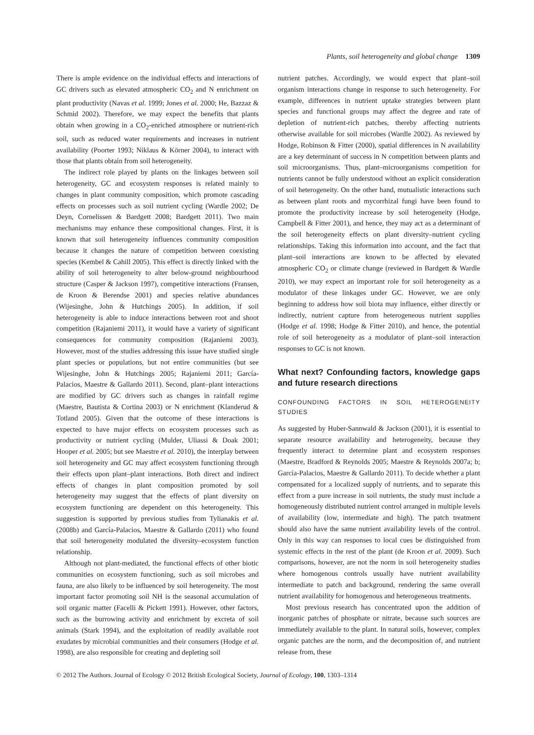Plants, soil heterogeneity and global change 1309
There is ample evidence on the individual effects and interactions of GC drivers such as elevated atmospheric CO<sub>2</sub> and N enrichment on plant productivity (Navas et al. 1999; Jones et al. 2000; He, Bazzaz & Schmid 2002). Therefore, we may expect the benefits that plants obtain when growing in a CO<sub>2</sub>-enriched atmosphere or nutrient-rich soil, such as reduced water requirements and increases in nutrient availability (Poorter 1993; Niklaus & Körner 2004), to interact with those that plants obtain from soil heterogeneity.
The indirect role played by plants on the linkages between soil heterogeneity, GC and ecosystem responses is related mainly to changes in plant community composition, which promote cascading effects on processes such as soil nutrient cycling (Wardle 2002; De Deyn, Cornelissen & Bardgett 2008; Bardgett 2011). Two main mechanisms may enhance these compositional changes. First, it is known that soil heterogeneity influences community composition because it changes the nature of competition between coexisting species (Kembel & Cahill 2005). This effect is directly linked with the ability of soil heterogeneity to alter below-ground neighbourhood structure (Casper & Jackson 1997), competitive interactions (Fransen, de Kroon & Berendse 2001) and species relative abundances (Wijesinghe, John & Hutchings 2005). In addition, if soil heterogeneity is able to induce interactions between root and shoot competition (Rajaniemi 2011), it would have a variety of significant consequences for community composition (Rajaniemi 2003). However, most of the studies addressing this issue have studied single plant species or populations, but not entire communities (but see Wijesinghe, John & Hutchings 2005; Rajaniemi 2011; García-Palacios, Maestre & Gallardo 2011). Second, plant–plant interactions are modified by GC drivers such as changes in rainfall regime (Maestre, Bautista & Cortina 2003) or N enrichment (Klanderud & Totland 2005). Given that the outcome of these interactions is expected to have major effects on ecosystem processes such as productivity or nutrient cycling (Mulder, Uliassi & Doak 2001; Hooper et al. 2005; but see Maestre et al. 2010), the interplay between soil heterogeneity and GC may affect ecosystem functioning through their effects upon plant–plant interactions. Both direct and indirect effects of changes in plant composition promoted by soil heterogeneity may suggest that the effects of plant diversity on ecosystem functioning are dependent on this heterogeneity. This suggestion is supported by previous studies from Tylianakis et al. (2008b) and García-Palacios, Maestre & Gallardo (2011) who found that soil heterogeneity modulated the diversity–ecosystem function relationship.
Although not plant-mediated, the functional effects of other biotic communities on ecosystem functioning, such as soil microbes and fauna, are also likely to be influenced by soil heterogeneity. The most important factor promoting soil NH is the seasonal accumulation of soil organic matter (Facelli & Pickett 1991). However, other factors, such as the burrowing activity and enrichment by excreta of soil animals (Stark 1994), and the exploitation of readily available root exudates by microbial communities and their consumers (Hodge et al. 1998), are also responsible for creating and depleting soil
nutrient patches. Accordingly, we would expect that plant–soil organism interactions change in response to such heterogeneity. For example, differences in nutrient uptake strategies between plant species and functional groups may affect the degree and rate of depletion of nutrient-rich patches, thereby affecting nutrients otherwise available for soil microbes (Wardle 2002). As reviewed by Hodge, Robinson & Fitter (2000), spatial differences in N availability are a key determinant of success in N competition between plants and soil microorganisms. Thus, plant–microorganisms competition for nutrients cannot be fully understood without an explicit consideration of soil heterogeneity. On the other hand, mutualistic interactions such as between plant roots and mycorrhizal fungi have been found to promote the productivity increase by soil heterogeneity (Hodge, Campbell & Fitter 2001), and hence, they may act as a determinant of the soil heterogeneity effects on plant diversity–nutrient cycling relationships. Taking this information into account, and the fact that plant–soil interactions are known to be affected by elevated atmospheric CO<sub>2</sub> or climate change (reviewed in Bardgett & Wardle 2010), we may expect an important role for soil heterogeneity as a modulator of these linkages under GC. However, we are only beginning to address how soil biota may influence, either directly or indirectly, nutrient capture from heterogeneous nutrient supplies (Hodge et al. 1998; Hodge & Fitter 2010), and hence, the potential role of soil heterogeneity as a modulator of plant–soil interaction responses to GC is not known.
What next? Confounding factors, knowledge gaps and future research directions
CONFOUNDING FACTORS IN SOIL HETEROGENEITY STUDIES
As suggested by Huber-Sannwald & Jackson (2001), it is essential to separate resource availability and heterogeneity, because they frequently interact to determine plant and ecosystem responses (Maestre, Bradford & Reynolds 2005; Maestre & Reynolds 2007a; b; García-Palacios, Maestre & Gallardo 2011). To decide whether a plant compensated for a localized supply of nutrients, and to separate this effect from a pure increase in soil nutrients, the study must include a homogeneously distributed nutrient control arranged in multiple levels of availability (low, intermediate and high). The patch treatment should also have the same nutrient availability levels of the control. Only in this way can responses to local cues be distinguished from systemic effects in the rest of the plant (de Kroon et al. 2009). Such comparisons, however, are not the norm in soil heterogeneity studies where homogenous controls usually have nutrient availability intermediate to patch and background, rendering the same overall nutrient availability for homogenous and heterogeneous treatments.
Most previous research has concentrated upon the addition of inorganic patches of phosphate or nitrate, because such sources are immediately available to the plant. In natural soils, however, complex organic patches are the norm, and the decomposition of, and nutrient release from, these
© 2012 The Authors. Journal of Ecology © 2012 British Ecological Society, Journal of Ecology, 100, 1303–1314